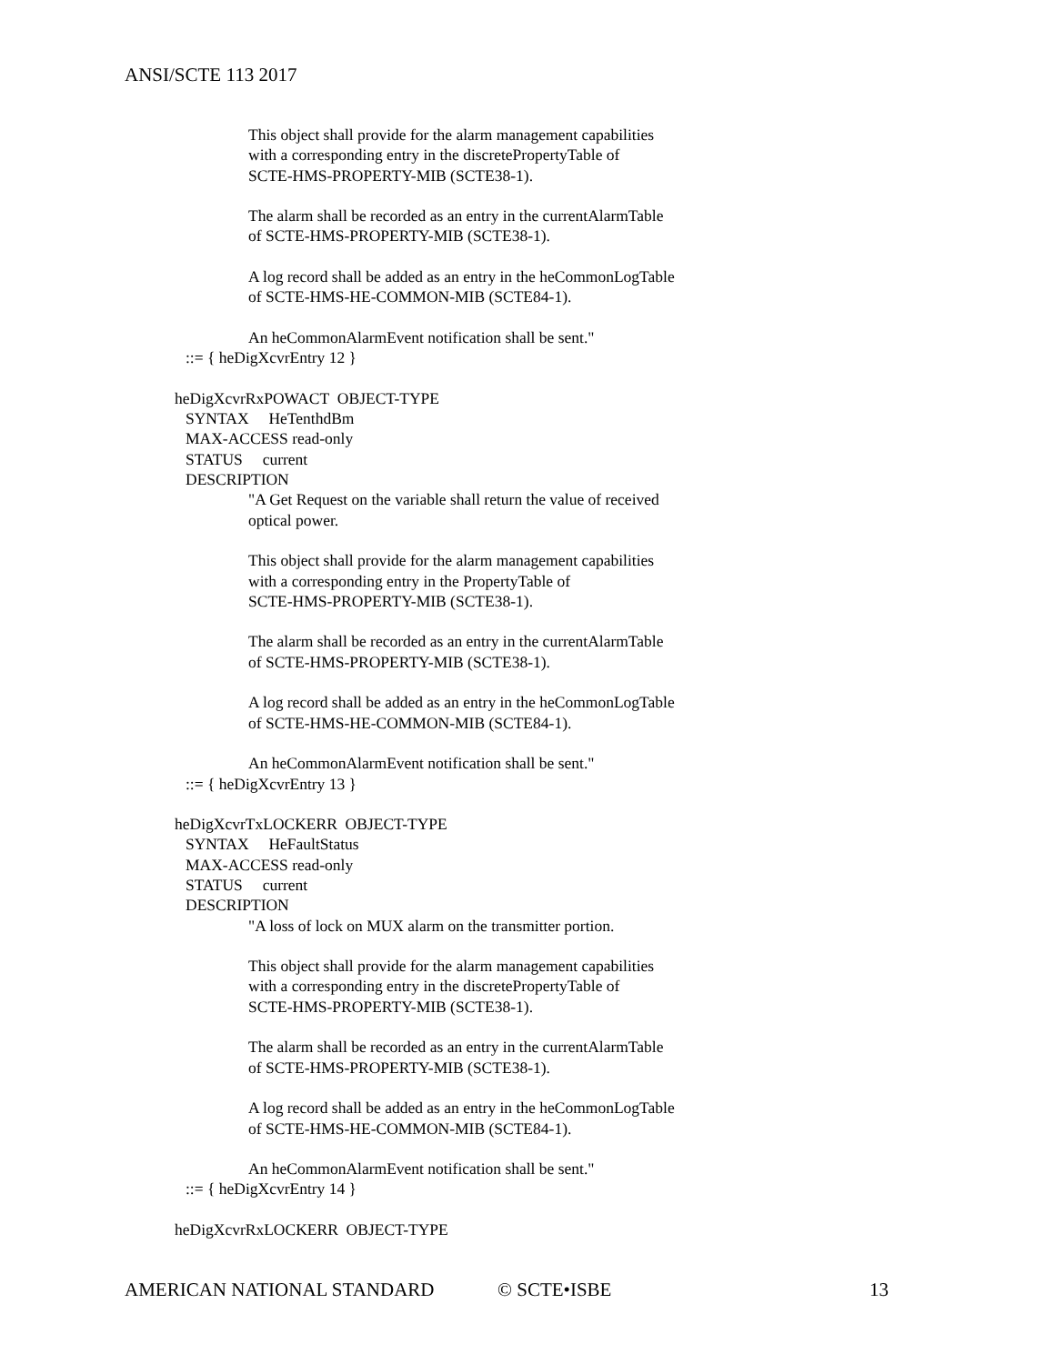ANSI/SCTE 113 2017
This object shall provide for the alarm management capabilities
with a corresponding entry in the discretePropertyTable of
SCTE-HMS-PROPERTY-MIB (SCTE38-1).
The alarm shall be recorded as an entry in the currentAlarmTable
of SCTE-HMS-PROPERTY-MIB (SCTE38-1).
A log record shall be added as an entry in the heCommonLogTable
of SCTE-HMS-HE-COMMON-MIB (SCTE84-1).
An heCommonAlarmEvent notification shall be sent."
::= { heDigXcvrEntry 12 }
heDigXcvrRxPOWACT OBJECT-TYPE
SYNTAX HeTenthdBm
MAX-ACCESS read-only
STATUS current
DESCRIPTION
"A Get Request on the variable shall return the value of received
optical power.
This object shall provide for the alarm management capabilities
with a corresponding entry in the PropertyTable of
SCTE-HMS-PROPERTY-MIB (SCTE38-1).
The alarm shall be recorded as an entry in the currentAlarmTable
of SCTE-HMS-PROPERTY-MIB (SCTE38-1).
A log record shall be added as an entry in the heCommonLogTable
of SCTE-HMS-HE-COMMON-MIB (SCTE84-1).
An heCommonAlarmEvent notification shall be sent."
::= { heDigXcvrEntry 13 }
heDigXcvrTxLOCKERR OBJECT-TYPE
SYNTAX HeFaultStatus
MAX-ACCESS read-only
STATUS current
DESCRIPTION
"A loss of lock on MUX alarm on the transmitter portion.
This object shall provide for the alarm management capabilities
with a corresponding entry in the discretePropertyTable of
SCTE-HMS-PROPERTY-MIB (SCTE38-1).
The alarm shall be recorded as an entry in the currentAlarmTable
of SCTE-HMS-PROPERTY-MIB (SCTE38-1).
A log record shall be added as an entry in the heCommonLogTable
of SCTE-HMS-HE-COMMON-MIB (SCTE84-1).
An heCommonAlarmEvent notification shall be sent."
::= { heDigXcvrEntry 14 }
heDigXcvrRxLOCKERR OBJECT-TYPE
AMERICAN NATIONAL STANDARD © SCTE•ISBE 13